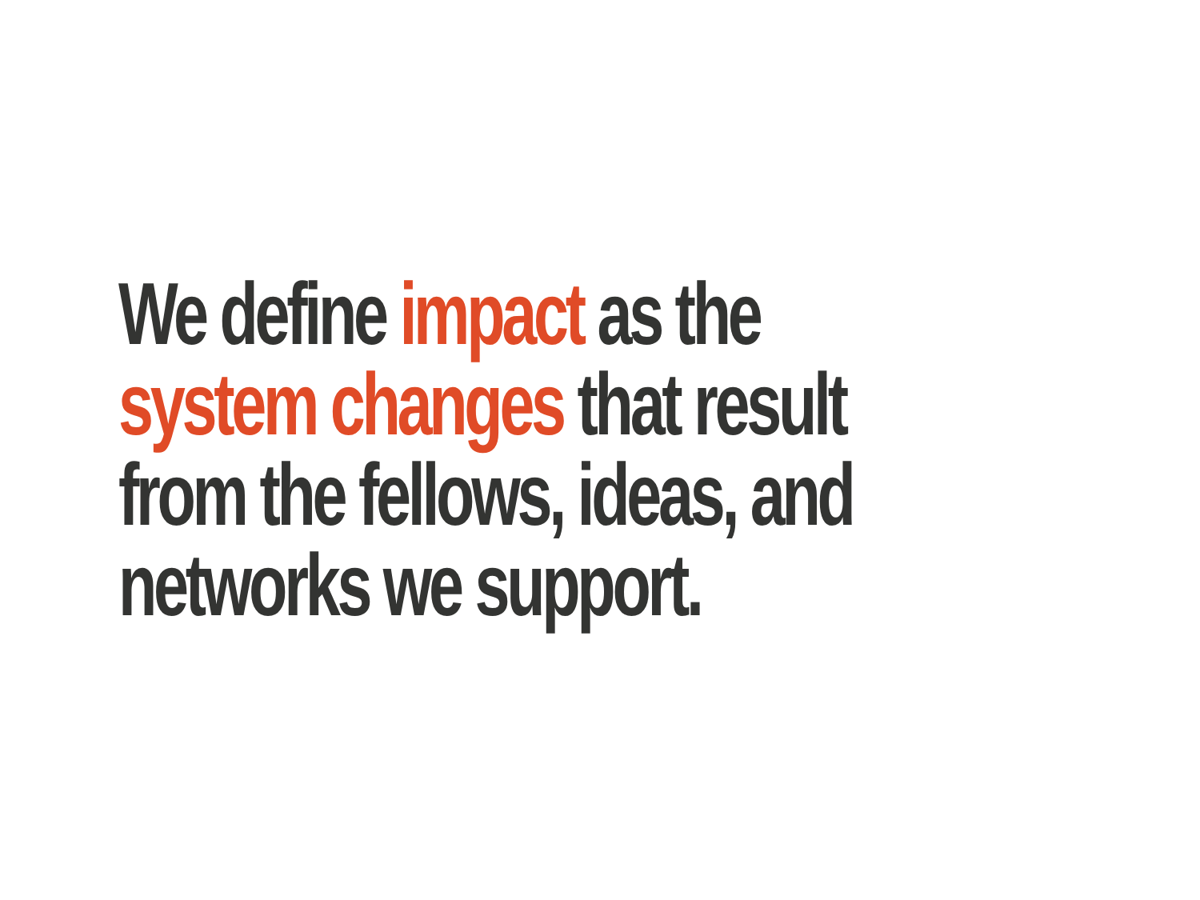We define impact as the
system changes that result
from the fellows, ideas, and
networks we support.